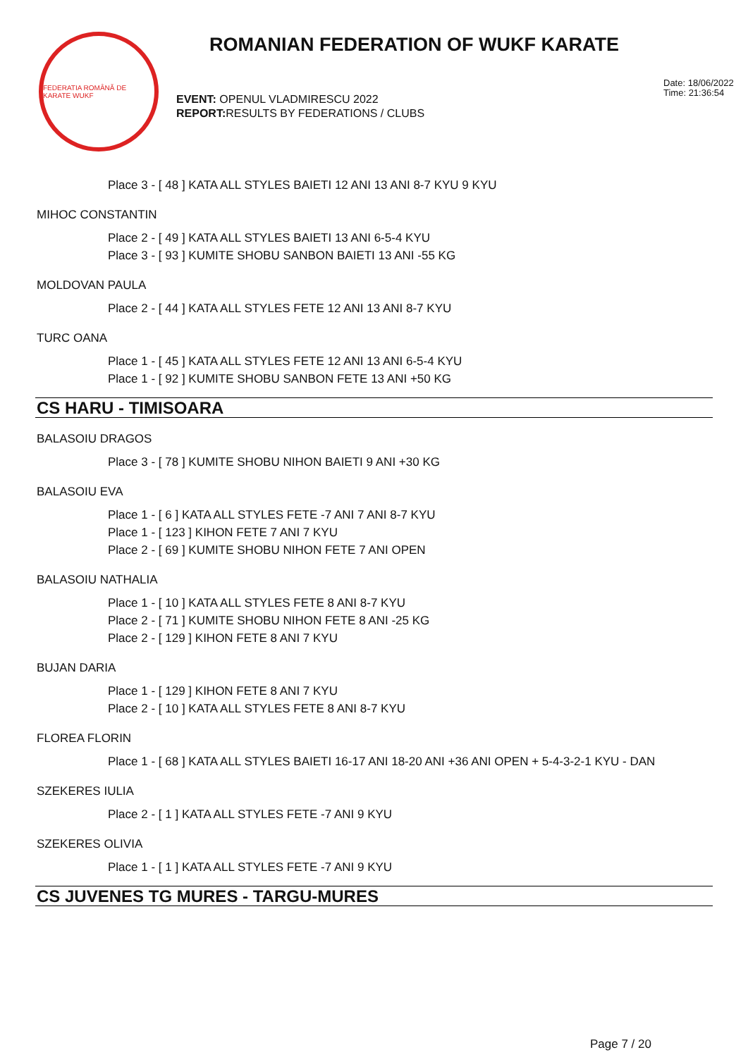FEDERATIA ROMÂNĂ DE KARATE WUKF
ROMANIAN FEDERATION OF WUKF KARATE
EVENT: OPENUL VLADMIRESCU 2022
REPORT: RESULTS BY FEDERATIONS / CLUBS
Date: 18/06/2022
Time: 21:36:54
Place 3 - [ 48 ] KATA ALL STYLES BAIETI 12 ANI 13 ANI 8-7 KYU 9 KYU
MIHOC CONSTANTIN
Place 2 - [ 49 ] KATA ALL STYLES BAIETI 13 ANI 6-5-4 KYU
Place 3 - [ 93 ] KUMITE SHOBU SANBON BAIETI 13 ANI -55 KG
MOLDOVAN PAULA
Place 2 - [ 44 ] KATA ALL STYLES FETE 12 ANI 13 ANI 8-7 KYU
TURC OANA
Place 1 - [ 45 ] KATA ALL STYLES FETE 12 ANI 13 ANI 6-5-4 KYU
Place 1 - [ 92 ] KUMITE SHOBU SANBON FETE 13 ANI +50 KG
CS HARU - TIMISOARA
BALASOIU DRAGOS
Place 3 - [ 78 ] KUMITE SHOBU NIHON BAIETI 9 ANI +30 KG
BALASOIU EVA
Place 1 - [ 6 ] KATA ALL STYLES FETE -7 ANI 7 ANI 8-7 KYU
Place 1 - [ 123 ] KIHON FETE 7 ANI 7 KYU
Place 2 - [ 69 ] KUMITE SHOBU NIHON FETE 7 ANI OPEN
BALASOIU NATHALIA
Place 1 - [ 10 ] KATA ALL STYLES FETE 8 ANI 8-7 KYU
Place 2 - [ 71 ] KUMITE SHOBU NIHON FETE 8 ANI -25 KG
Place 2 - [ 129 ] KIHON FETE 8 ANI 7 KYU
BUJAN DARIA
Place 1 - [ 129 ] KIHON FETE 8 ANI 7 KYU
Place 2 - [ 10 ] KATA ALL STYLES FETE 8 ANI 8-7 KYU
FLOREA FLORIN
Place 1 - [ 68 ] KATA ALL STYLES BAIETI 16-17 ANI 18-20 ANI +36 ANI OPEN + 5-4-3-2-1 KYU - DAN
SZEKERES IULIA
Place 2 - [ 1 ] KATA ALL STYLES FETE -7 ANI 9 KYU
SZEKERES OLIVIA
Place 1 - [ 1 ] KATA ALL STYLES FETE -7 ANI 9 KYU
CS JUVENES TG MURES - TARGU-MURES
Page 7 / 20